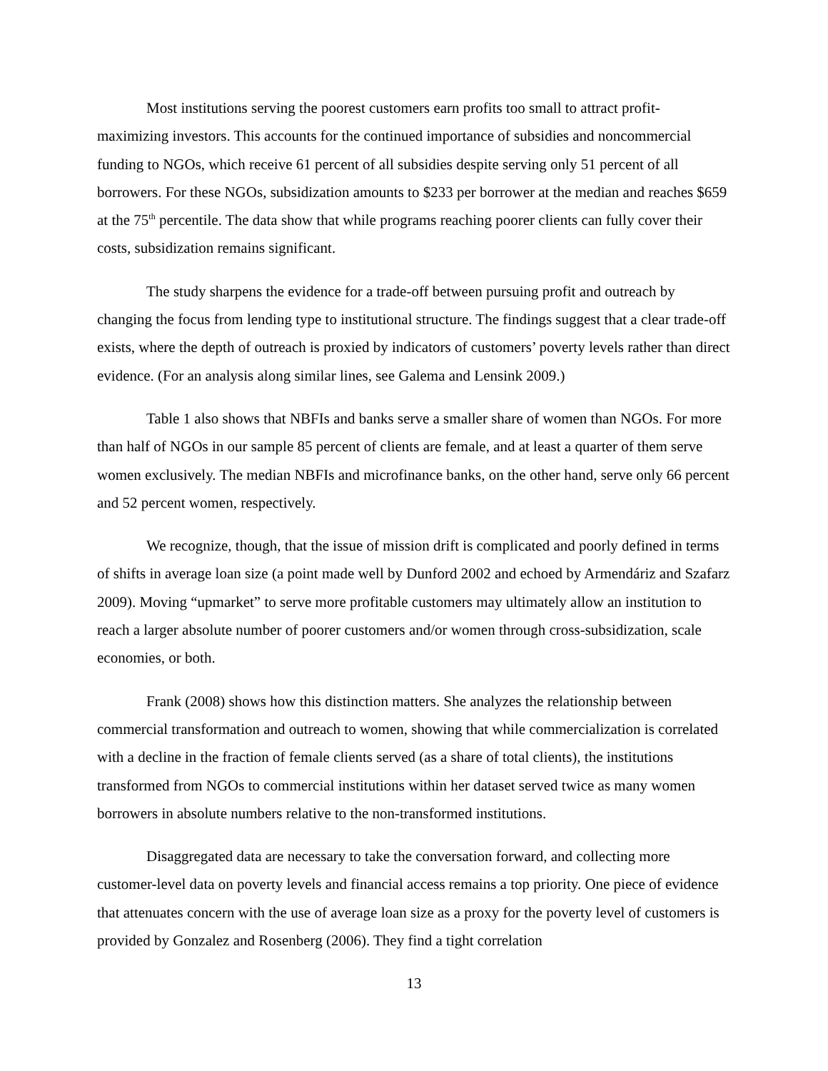Most institutions serving the poorest customers earn profits too small to attract profit-maximizing investors. This accounts for the continued importance of subsidies and noncommercial funding to NGOs, which receive 61 percent of all subsidies despite serving only 51 percent of all borrowers. For these NGOs, subsidization amounts to $233 per borrower at the median and reaches $659 at the 75<sup>th</sup> percentile. The data show that while programs reaching poorer clients can fully cover their costs, subsidization remains significant.
The study sharpens the evidence for a trade-off between pursuing profit and outreach by changing the focus from lending type to institutional structure. The findings suggest that a clear trade-off exists, where the depth of outreach is proxied by indicators of customers’ poverty levels rather than direct evidence. (For an analysis along similar lines, see Galema and Lensink 2009.)
Table 1 also shows that NBFIs and banks serve a smaller share of women than NGOs. For more than half of NGOs in our sample 85 percent of clients are female, and at least a quarter of them serve women exclusively. The median NBFIs and microfinance banks, on the other hand, serve only 66 percent and 52 percent women, respectively.
We recognize, though, that the issue of mission drift is complicated and poorly defined in terms of shifts in average loan size (a point made well by Dunford 2002 and echoed by Armendáriz and Szafarz 2009). Moving “upmarket” to serve more profitable customers may ultimately allow an institution to reach a larger absolute number of poorer customers and/or women through cross-subsidization, scale economies, or both.
Frank (2008) shows how this distinction matters. She analyzes the relationship between commercial transformation and outreach to women, showing that while commercialization is correlated with a decline in the fraction of female clients served (as a share of total clients), the institutions transformed from NGOs to commercial institutions within her dataset served twice as many women borrowers in absolute numbers relative to the non-transformed institutions.
Disaggregated data are necessary to take the conversation forward, and collecting more customer-level data on poverty levels and financial access remains a top priority. One piece of evidence that attenuates concern with the use of average loan size as a proxy for the poverty level of customers is provided by Gonzalez and Rosenberg (2006). They find a tight correlation
13